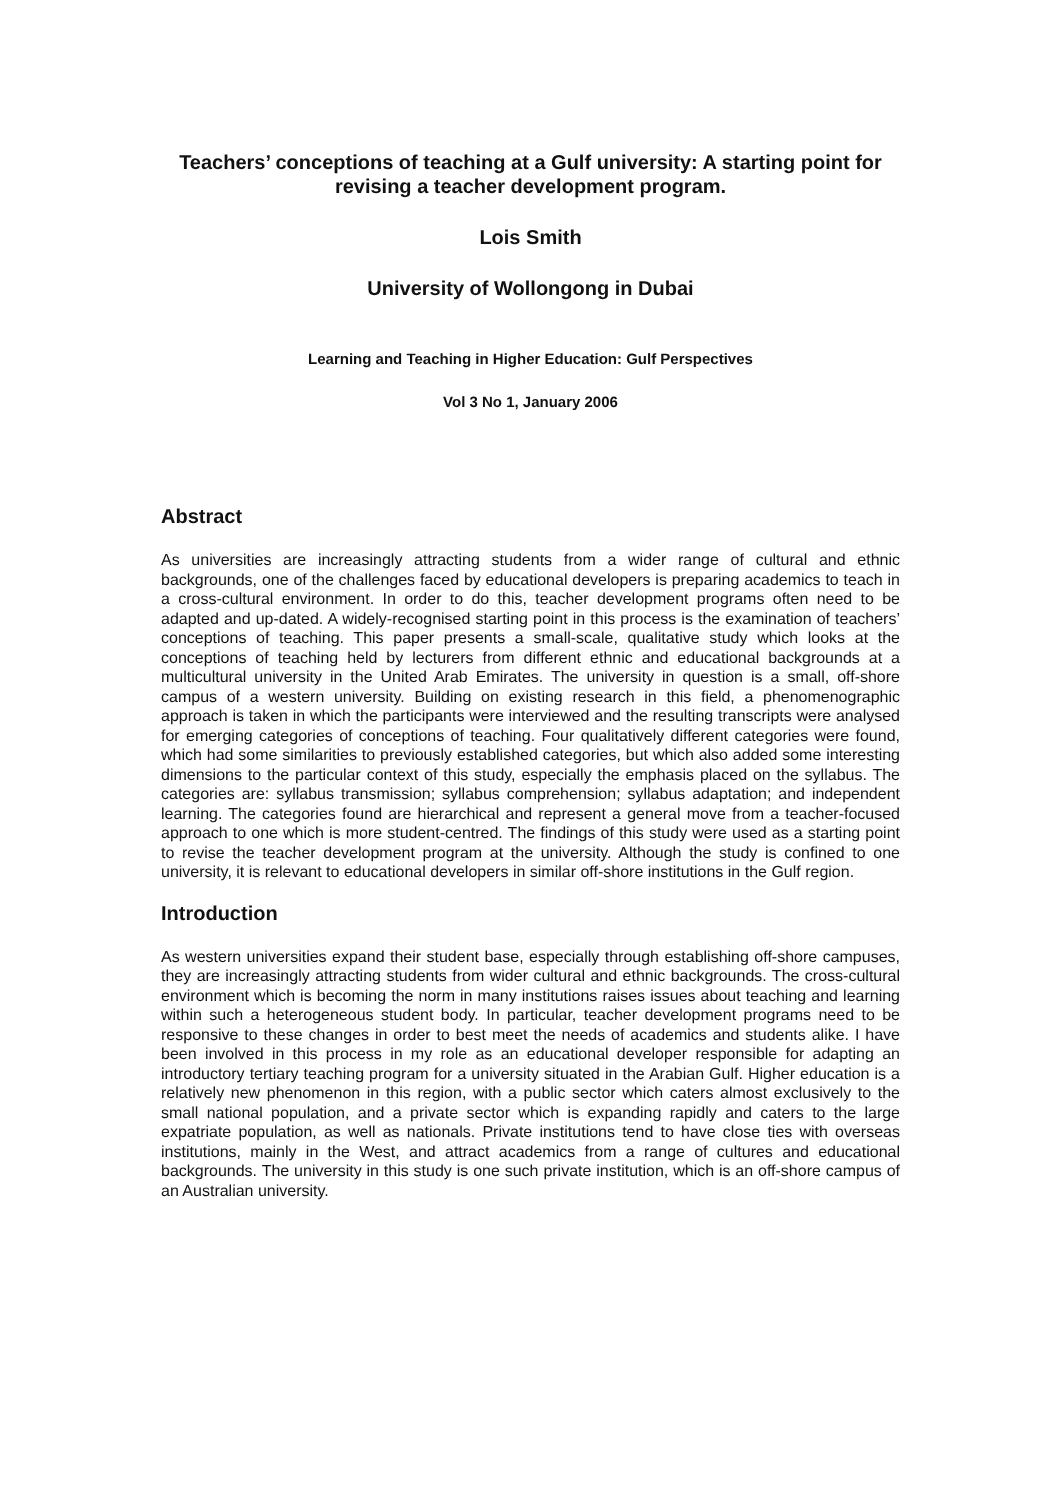Teachers’ conceptions of teaching at a Gulf university: A starting point for revising a teacher development program.
Lois Smith
University of Wollongong in Dubai
Learning and Teaching in Higher Education: Gulf Perspectives
Vol 3 No 1, January 2006
Abstract
As universities are increasingly attracting students from a wider range of cultural and ethnic backgrounds, one of the challenges faced by educational developers is preparing academics to teach in a cross-cultural environment. In order to do this, teacher development programs often need to be adapted and up-dated. A widely-recognised starting point in this process is the examination of teachers’ conceptions of teaching. This paper presents a small-scale, qualitative study which looks at the conceptions of teaching held by lecturers from different ethnic and educational backgrounds at a multicultural university in the United Arab Emirates. The university in question is a small, off-shore campus of a western university. Building on existing research in this field, a phenomenographic approach is taken in which the participants were interviewed and the resulting transcripts were analysed for emerging categories of conceptions of teaching. Four qualitatively different categories were found, which had some similarities to previously established categories, but which also added some interesting dimensions to the particular context of this study, especially the emphasis placed on the syllabus. The categories are: syllabus transmission; syllabus comprehension; syllabus adaptation; and independent learning. The categories found are hierarchical and represent a general move from a teacher-focused approach to one which is more student-centred. The findings of this study were used as a starting point to revise the teacher development program at the university. Although the study is confined to one university, it is relevant to educational developers in similar off-shore institutions in the Gulf region.
Introduction
As western universities expand their student base, especially through establishing off-shore campuses, they are increasingly attracting students from wider cultural and ethnic backgrounds. The cross-cultural environment which is becoming the norm in many institutions raises issues about teaching and learning within such a heterogeneous student body. In particular, teacher development programs need to be responsive to these changes in order to best meet the needs of academics and students alike. I have been involved in this process in my role as an educational developer responsible for adapting an introductory tertiary teaching program for a university situated in the Arabian Gulf. Higher education is a relatively new phenomenon in this region, with a public sector which caters almost exclusively to the small national population, and a private sector which is expanding rapidly and caters to the large expatriate population, as well as nationals. Private institutions tend to have close ties with overseas institutions, mainly in the West, and attract academics from a range of cultures and educational backgrounds. The university in this study is one such private institution, which is an off-shore campus of an Australian university.